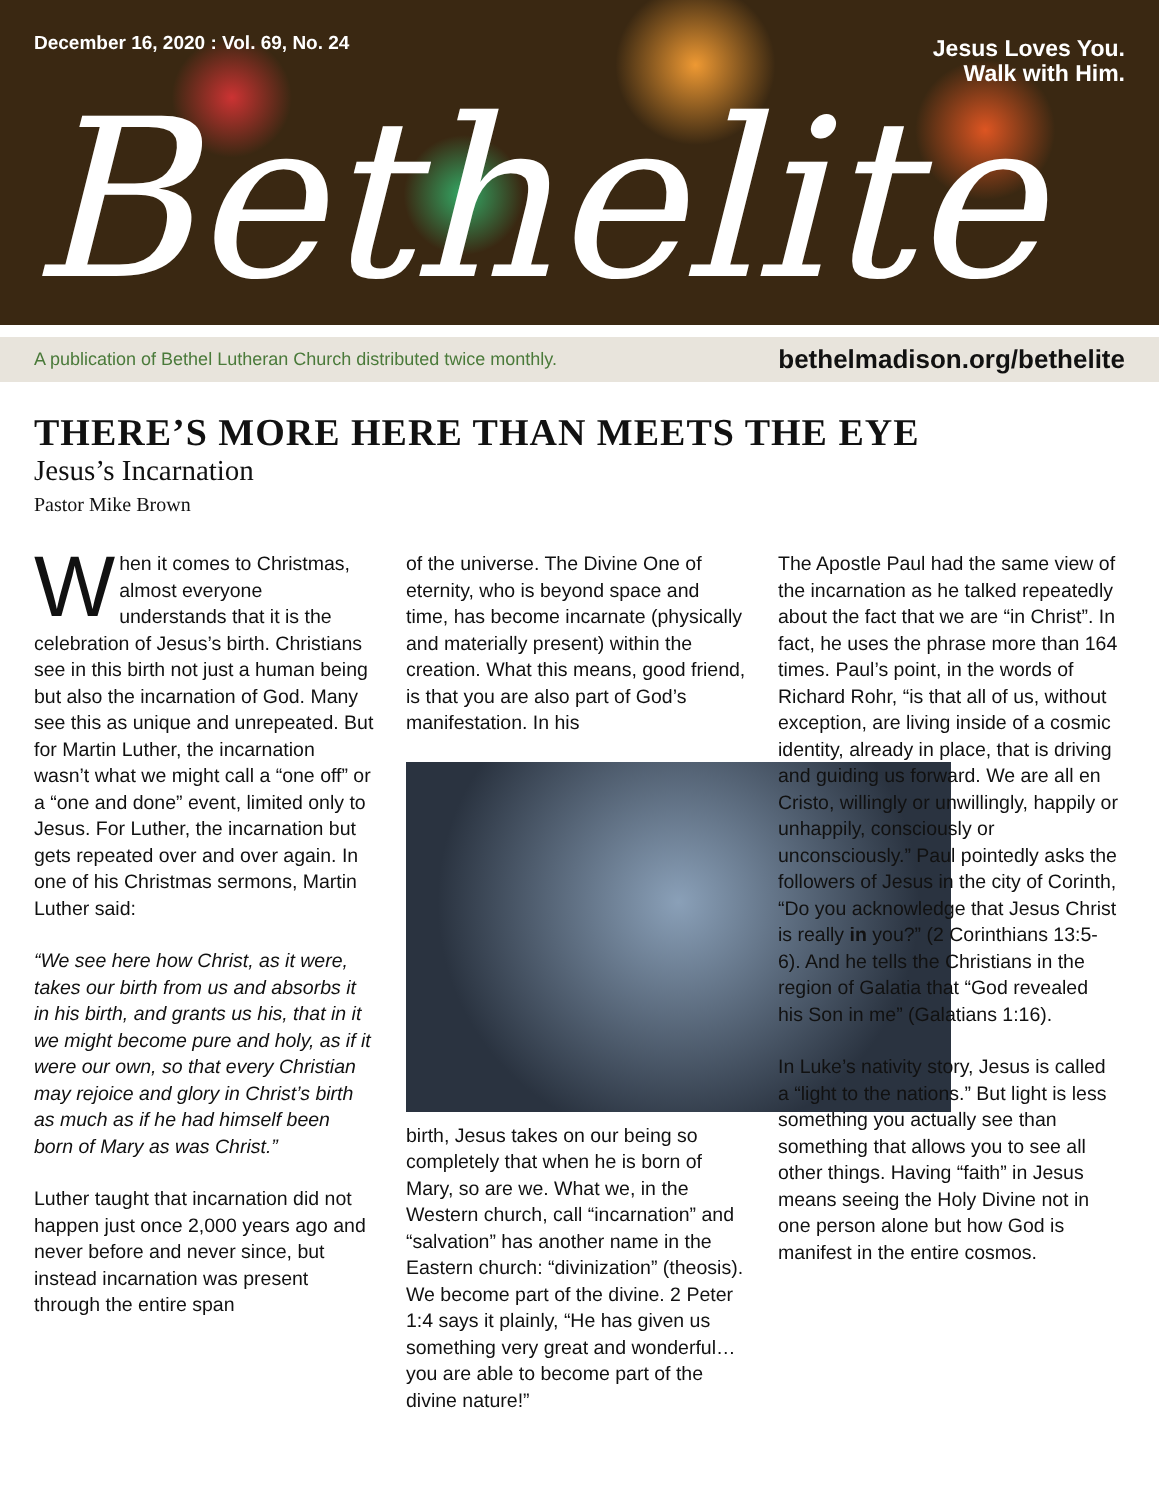December 16, 2020 : Vol. 69, No. 24
Jesus Loves You.
Walk with Him.
Bethelite
A publication of Bethel Lutheran Church distributed twice monthly. bethelmadison.org/bethelite
THERE’S MORE HERE THAN MEETS THE EYE
Jesus’s Incarnation
Pastor Mike Brown
When it comes to Christmas, almost everyone understands that it is the celebration of Jesus’s birth. Christians see in this birth not just a human being but also the incarnation of God. Many see this as unique and unrepeated. But for Martin Luther, the incarnation wasn’t what we might call a “one off” or a “one and done” event, limited only to Jesus. For Luther, the incarnation but gets repeated over and over again. In one of his Christmas sermons, Martin Luther said:
“We see here how Christ, as it were, takes our birth from us and absorbs it in his birth, and grants us his, that in it we might become pure and holy, as if it were our own, so that every Christian may rejoice and glory in Christ’s birth as much as if he had himself been born of Mary as was Christ.”
Luther taught that incarnation did not happen just once 2,000 years ago and never before and never since, but instead incarnation was present through the entire span
of the universe. The Divine One of eternity, who is beyond space and time, has become incarnate (physically and materially present) within the creation. What this means, good friend, is that you are also part of God’s manifestation. In his
birth, Jesus takes on our being so completely that when he is born of Mary, so are we. What we, in the Western church, call “incarnation” and “salvation” has another name in the Eastern church: “divinization” (theosis). We become part of the divine. 2 Peter 1:4 says it plainly, “He has given us something very great and wonderful…you are able to become part of the divine nature!”
The Apostle Paul had the same view of the incarnation as he talked repeatedly about the fact that we are “in Christ”. In fact, he uses the phrase more than 164 times. Paul’s point, in the words of Richard Rohr, “is that all of us, without exception, are living inside of a cosmic identity, already in place, that is driving and guiding us forward. We are all en Cristo, willingly or unwillingly, happily or unhappily, consciously or unconsciously.” Paul pointedly asks the followers of Jesus in the city of Corinth, “Do you acknowledge that Jesus Christ is really in you?” (2 Corinthians 13:5-6). And he tells the Christians in the region of Galatia that “God revealed his Son in me” (Galatians 1:16).
In Luke’s nativity story, Jesus is called a “light to the nations.” But light is less something you actually see than something that allows you to see all other things. Having “faith” in Jesus means seeing the Holy Divine not in one person alone but how God is manifest in the entire cosmos.